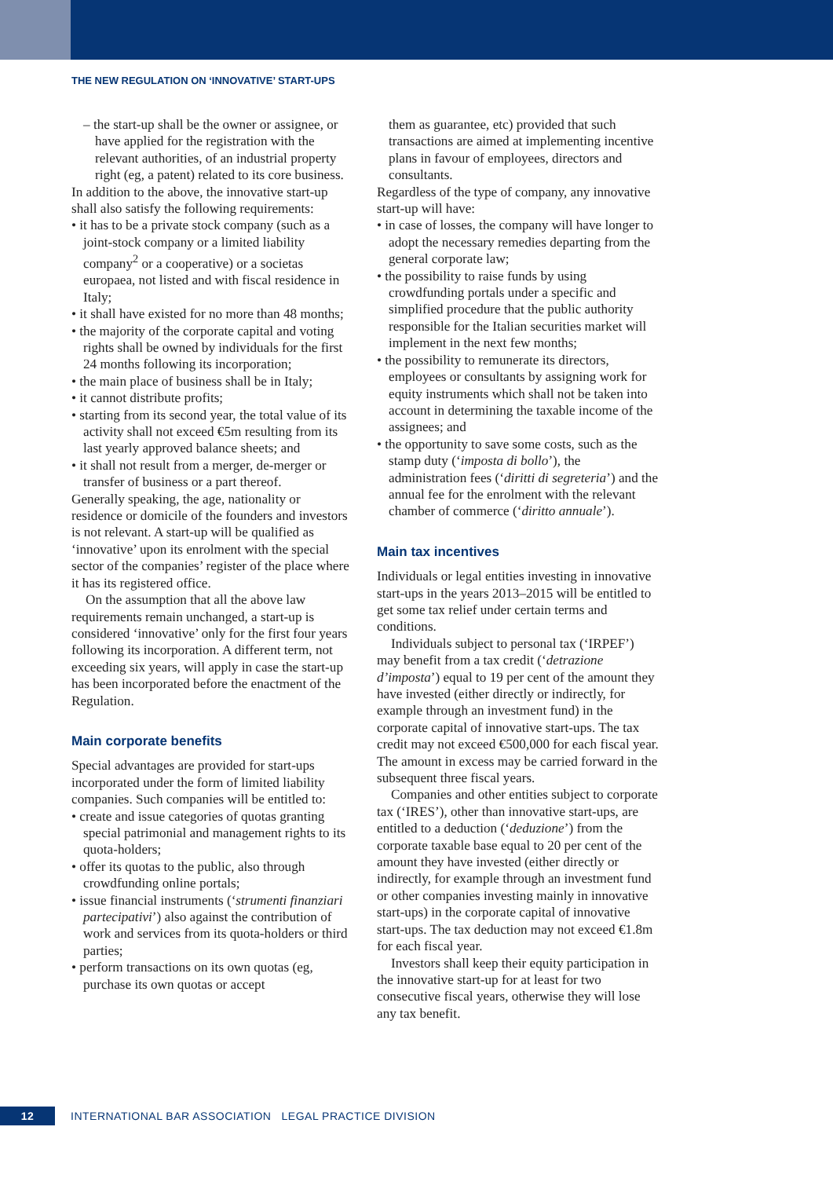THE NEW REGULATION ON ‘INNOVATIVE’ START-UPS
– the start-up shall be the owner or assignee, or have applied for the registration with the relevant authorities, of an industrial property right (eg, a patent) related to its core business.
In addition to the above, the innovative start-up shall also satisfy the following requirements:
• it has to be a private stock company (such as a joint-stock company or a limited liability company<sup>2</sup> or a cooperative) or a societas europaea, not listed and with fiscal residence in Italy;
• it shall have existed for no more than 48 months;
• the majority of the corporate capital and voting rights shall be owned by individuals for the first 24 months following its incorporation;
• the main place of business shall be in Italy;
• it cannot distribute profits;
• starting from its second year, the total value of its activity shall not exceed €5m resulting from its last yearly approved balance sheets; and
• it shall not result from a merger, de-merger or transfer of business or a part thereof.
Generally speaking, the age, nationality or residence or domicile of the founders and investors is not relevant. A start-up will be qualified as ‘innovative’ upon its enrolment with the special sector of the companies’ register of the place where it has its registered office.
On the assumption that all the above law requirements remain unchanged, a start-up is considered ‘innovative’ only for the first four years following its incorporation. A different term, not exceeding six years, will apply in case the start-up has been incorporated before the enactment of the Regulation.
Main corporate benefits
Special advantages are provided for start-ups incorporated under the form of limited liability companies. Such companies will be entitled to:
• create and issue categories of quotas granting special patrimonial and management rights to its quota-holders;
• offer its quotas to the public, also through crowdfunding online portals;
• issue financial instruments (‘strumenti finanziari partecipativi’) also against the contribution of work and services from its quota-holders or third parties;
• perform transactions on its own quotas (eg, purchase its own quotas or accept
them as guarantee, etc) provided that such transactions are aimed at implementing incentive plans in favour of employees, directors and consultants.
Regardless of the type of company, any innovative start-up will have:
• in case of losses, the company will have longer to adopt the necessary remedies departing from the general corporate law;
• the possibility to raise funds by using crowdfunding portals under a specific and simplified procedure that the public authority responsible for the Italian securities market will implement in the next few months;
• the possibility to remunerate its directors, employees or consultants by assigning work for equity instruments which shall not be taken into account in determining the taxable income of the assignees; and
• the opportunity to save some costs, such as the stamp duty (‘imposta di bollo’), the administration fees (‘diritti di segreteria’) and the annual fee for the enrolment with the relevant chamber of commerce (‘diritto annuale’).
Main tax incentives
Individuals or legal entities investing in innovative start-ups in the years 2013–2015 will be entitled to get some tax relief under certain terms and conditions.
Individuals subject to personal tax (‘IRPEF’) may benefit from a tax credit (‘detrazione d’imposta’) equal to 19 per cent of the amount they have invested (either directly or indirectly, for example through an investment fund) in the corporate capital of innovative start-ups. The tax credit may not exceed €500,000 for each fiscal year. The amount in excess may be carried forward in the subsequent three fiscal years.
Companies and other entities subject to corporate tax (‘IRES’), other than innovative start-ups, are entitled to a deduction (‘deduzione’) from the corporate taxable base equal to 20 per cent of the amount they have invested (either directly or indirectly, for example through an investment fund or other companies investing mainly in innovative start-ups) in the corporate capital of innovative start-ups. The tax deduction may not exceed €1.8m for each fiscal year.
Investors shall keep their equity participation in the innovative start-up for at least for two consecutive fiscal years, otherwise they will lose any tax benefit.
12 INTERNATIONAL BAR ASSOCIATION LEGAL PRACTICE DIVISION